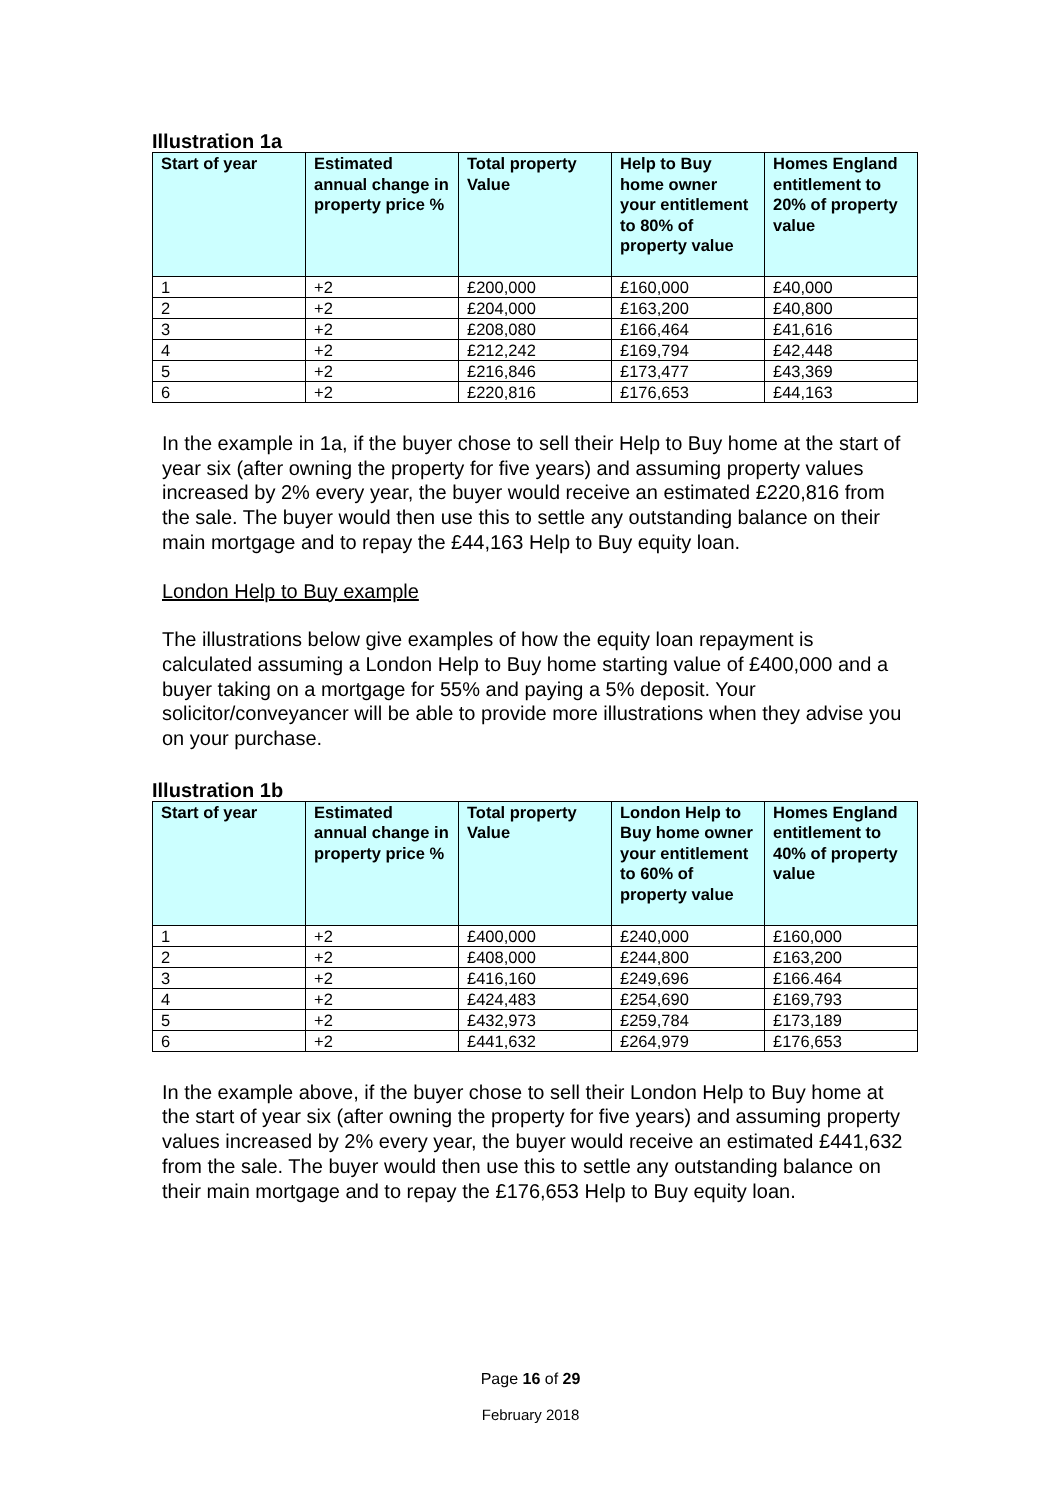Illustration 1a
| Start of year | Estimated annual change in property price % | Total property Value | Help to Buy home owner your entitlement to 80% of property value | Homes England entitlement to 20% of property value |
| --- | --- | --- | --- | --- |
| 1 | +2 | £200,000 | £160,000 | £40,000 |
| 2 | +2 | £204,000 | £163,200 | £40,800 |
| 3 | +2 | £208,080 | £166,464 | £41,616 |
| 4 | +2 | £212,242 | £169,794 | £42,448 |
| 5 | +2 | £216,846 | £173,477 | £43,369 |
| 6 | +2 | £220,816 | £176,653 | £44,163 |
In the example in 1a, if the buyer chose to sell their Help to Buy home at the start of year six (after owning the property for five years) and assuming property values increased by 2% every year, the buyer would receive an estimated £220,816 from the sale. The buyer would then use this to settle any outstanding balance on their main mortgage and to repay the £44,163 Help to Buy equity loan.
London Help to Buy example
The illustrations below give examples of how the equity loan repayment is calculated assuming a London Help to Buy home starting value of £400,000 and a buyer taking on a mortgage for 55% and paying a 5% deposit. Your solicitor/conveyancer will be able to provide more illustrations when they advise you on your purchase.
Illustration 1b
| Start of year | Estimated annual change in property price % | Total property Value | London Help to Buy home owner your entitlement to 60% of property value | Homes England entitlement to 40% of property value |
| --- | --- | --- | --- | --- |
| 1 | +2 | £400,000 | £240,000 | £160,000 |
| 2 | +2 | £408,000 | £244,800 | £163,200 |
| 3 | +2 | £416,160 | £249,696 | £166.464 |
| 4 | +2 | £424,483 | £254,690 | £169,793 |
| 5 | +2 | £432,973 | £259,784 | £173,189 |
| 6 | +2 | £441,632 | £264,979 | £176,653 |
In the example above, if the buyer chose to sell their London Help to Buy home at the start of year six (after owning the property for five years) and assuming property values increased by 2% every year, the buyer would receive an estimated £441,632 from the sale. The buyer would then use this to settle any outstanding balance on their main mortgage and to repay the £176,653 Help to Buy equity loan.
Page 16 of 29
February 2018